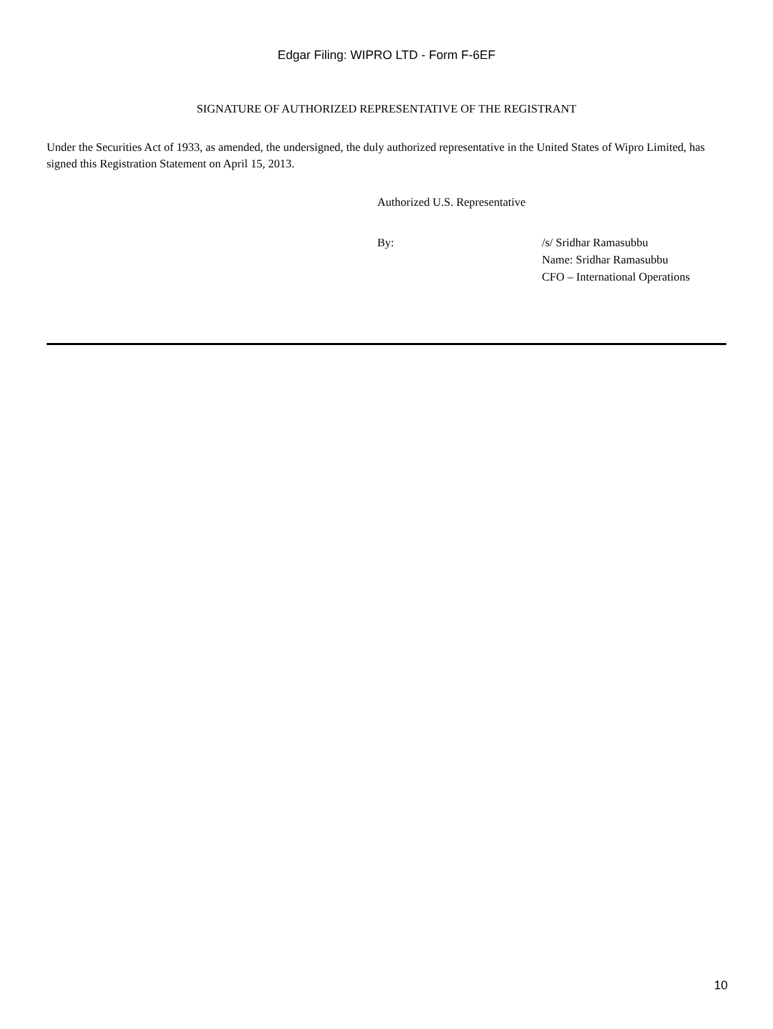Edgar Filing: WIPRO LTD - Form F-6EF
SIGNATURE OF AUTHORIZED REPRESENTATIVE OF THE REGISTRANT
Under the Securities Act of 1933, as amended, the undersigned, the duly authorized representative in the United States of Wipro Limited, has signed this Registration Statement on April 15, 2013.
Authorized U.S. Representative
By: /s/ Sridhar Ramasubbu
Name: Sridhar Ramasubbu
CFO – International Operations
10